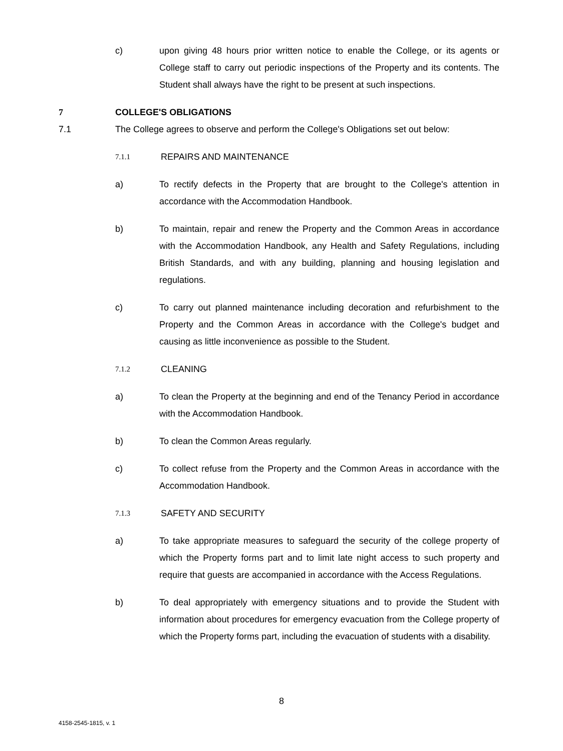c) upon giving 48 hours prior written notice to enable the College, or its agents or College staff to carry out periodic inspections of the Property and its contents. The Student shall always have the right to be present at such inspections.
7 COLLEGE'S OBLIGATIONS
7.1 The College agrees to observe and perform the College's Obligations set out below:
7.1.1
REPAIRS AND MAINTENANCE
a) To rectify defects in the Property that are brought to the College's attention in accordance with the Accommodation Handbook.
b) To maintain, repair and renew the Property and the Common Areas in accordance with the Accommodation Handbook, any Health and Safety Regulations, including British Standards, and with any building, planning and housing legislation and regulations.
c) To carry out planned maintenance including decoration and refurbishment to the Property and the Common Areas in accordance with the College's budget and causing as little inconvenience as possible to the Student.
7.1.2
CLEANING
a) To clean the Property at the beginning and end of the Tenancy Period in accordance with the Accommodation Handbook.
b) To clean the Common Areas regularly.
c) To collect refuse from the Property and the Common Areas in accordance with the Accommodation Handbook.
7.1.3
SAFETY AND SECURITY
a) To take appropriate measures to safeguard the security of the college property of which the Property forms part and to limit late night access to such property and require that guests are accompanied in accordance with the Access Regulations.
b) To deal appropriately with emergency situations and to provide the Student with information about procedures for emergency evacuation from the College property of which the Property forms part, including the evacuation of students with a disability.
8
4158-2545-1815, v. 1